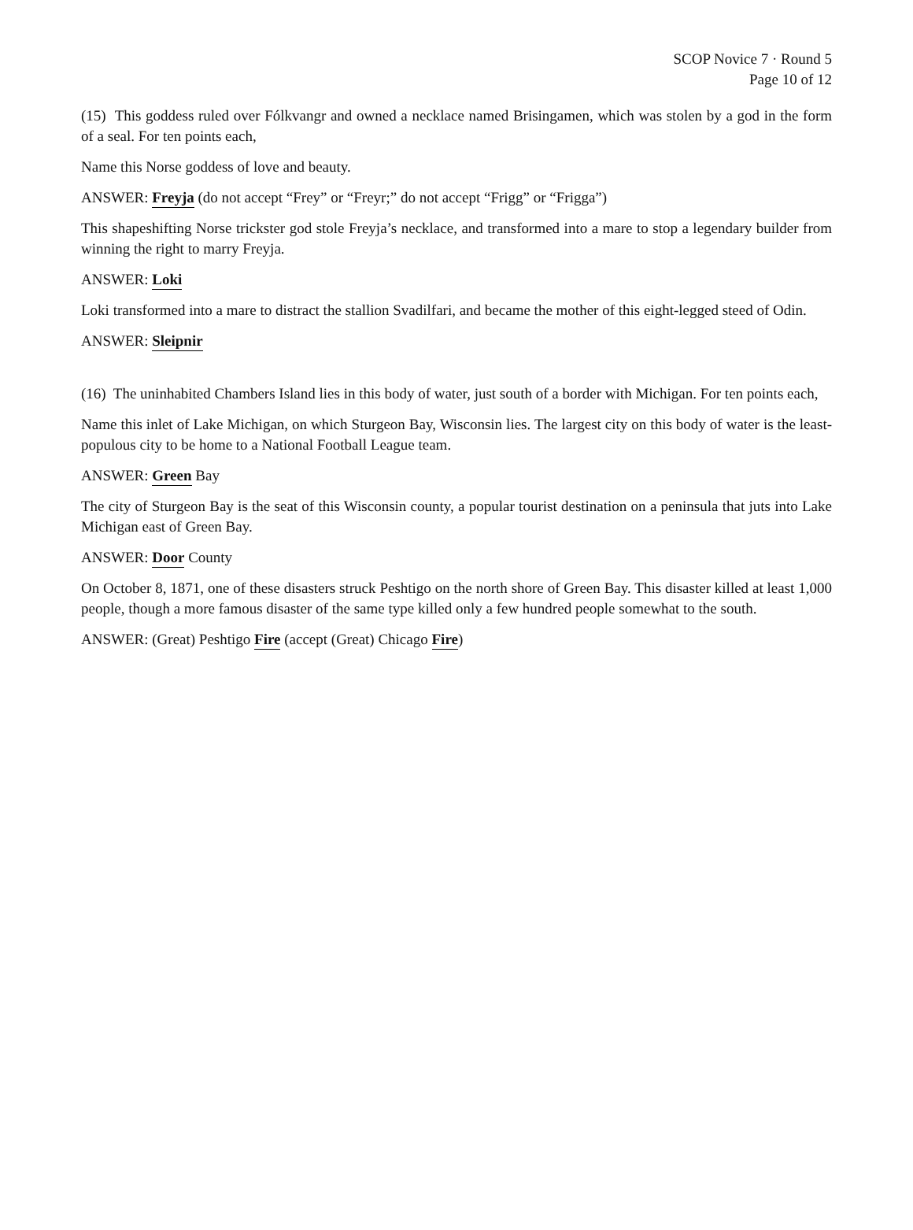SCOP Novice 7 · Round 5
Page 10 of 12
(15) This goddess ruled over Fólkvangr and owned a necklace named Brisingamen, which was stolen by a god in the form of a seal. For ten points each,
Name this Norse goddess of love and beauty.
ANSWER: Freyja (do not accept “Frey” or “Freyr;” do not accept “Frigg” or “Frigga”)
This shapeshifting Norse trickster god stole Freyja’s necklace, and transformed into a mare to stop a legendary builder from winning the right to marry Freyja.
ANSWER: Loki
Loki transformed into a mare to distract the stallion Svadilfari, and became the mother of this eight-legged steed of Odin.
ANSWER: Sleipnir
(16) The uninhabited Chambers Island lies in this body of water, just south of a border with Michigan. For ten points each,
Name this inlet of Lake Michigan, on which Sturgeon Bay, Wisconsin lies. The largest city on this body of water is the least-populous city to be home to a National Football League team.
ANSWER: Green Bay
The city of Sturgeon Bay is the seat of this Wisconsin county, a popular tourist destination on a peninsula that juts into Lake Michigan east of Green Bay.
ANSWER: Door County
On October 8, 1871, one of these disasters struck Peshtigo on the north shore of Green Bay. This disaster killed at least 1,000 people, though a more famous disaster of the same type killed only a few hundred people somewhat to the south.
ANSWER: (Great) Peshtigo Fire (accept (Great) Chicago Fire)